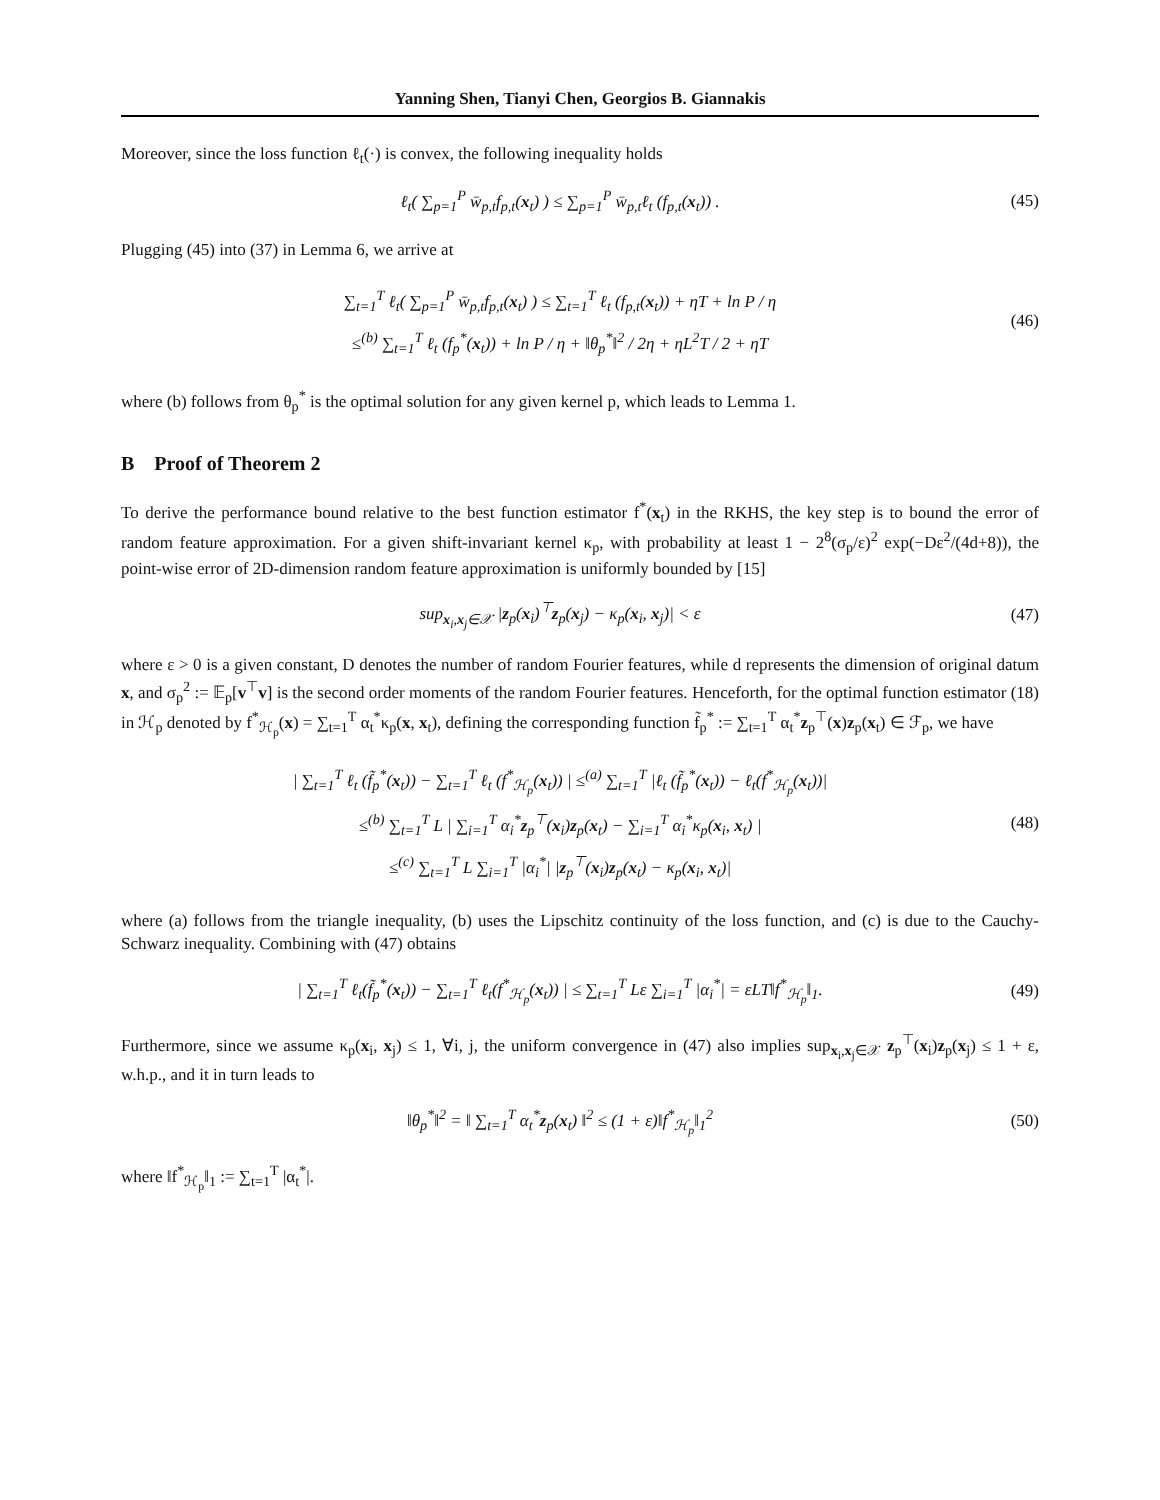Yanning Shen, Tianyi Chen, Georgios B. Giannakis
Moreover, since the loss function ℓ<sub>t</sub>(·) is convex, the following inequality holds
ℓ<sub>t</sub>( ∑<sub>p=1</sub><sup>P</sup> w̄<sub>p,t</sub>f<sub>p,t</sub>(x<sub>t</sub>) ) ≤ ∑<sub>p=1</sub><sup>P</sup> w̄<sub>p,t</sub>ℓ<sub>t</sub> (f<sub>p,t</sub>(x<sub>t</sub>)) .
(45)
Plugging (45) into (37) in Lemma 6, we arrive at
∑<sub>t=1</sub><sup>T</sup> ℓ<sub>t</sub>( ∑<sub>p=1</sub><sup>P</sup> w̄<sub>p,t</sub>f<sub>p,t</sub>(x<sub>t</sub>) ) ≤ ∑<sub>t=1</sub><sup>T</sup> ℓ<sub>t</sub> (f<sub>p,t</sub>(x<sub>t</sub>)) + ηT + ln P / η
≤<sup>(b)</sup> ∑<sub>t=1</sub><sup>T</sup> ℓ<sub>t</sub> (f<sub>p</sub><sup>*</sup>(x<sub>t</sub>)) + ln P / η + ‖θ<sub>p</sub><sup>*</sup>‖<sup>2</sup> / 2η + ηL<sup>2</sup>T / 2 + ηT
(46)
where (b) follows from θ<sub>p</sub><sup>*</sup> is the optimal solution for any given kernel p, which leads to Lemma 1.
B Proof of Theorem 2
To derive the performance bound relative to the best function estimator f<sup>*</sup>(x<sub>t</sub>) in the RKHS, the key step is to bound the error of random feature approximation. For a given shift-invariant kernel κ<sub>p</sub>, with probability at least 1 − 2<sup>8</sup>(σ<sub>p</sub>/ε)<sup>2</sup> exp(−Dε<sup>2</sup>/(4d+8)), the point-wise error of 2D-dimension random feature approximation is uniformly bounded by [15]
sup<sub>x<sub>i</sub>,x<sub>j</sub>∈𝒳</sub> |z<sub>p</sub>(x<sub>i</sub>)<sup>⊤</sup>z<sub>p</sub>(x<sub>j</sub>) − κ<sub>p</sub>(x<sub>i</sub>, x<sub>j</sub>)| < ε
(47)
where ε > 0 is a given constant, D denotes the number of random Fourier features, while d represents the dimension of original datum x, and σ<sub>p</sub><sup>2</sup> := 𝔼<sub>p</sub>[v<sup>⊤</sup>v] is the second order moments of the random Fourier features. Henceforth, for the optimal function estimator (18) in ℋ<sub>p</sub> denoted by f<sup>*</sup><sub>ℋ<sub>p</sub></sub>(x) = ∑<sub>t=1</sub><sup>T</sup> α<sub>t</sub><sup>*</sup>κ<sub>p</sub>(x, x<sub>t</sub>), defining the corresponding function f̃<sub>p</sub><sup>*</sup> := ∑<sub>t=1</sub><sup>T</sup> α<sub>t</sub><sup>*</sup>z<sub>p</sub><sup>⊤</sup>(x)z<sub>p</sub>(x<sub>t</sub>) ∈ ℱ<sub>p</sub>, we have
| ∑<sub>t=1</sub><sup>T</sup> ℓ<sub>t</sub> (f̃<sub>p</sub><sup>*</sup>(x<sub>t</sub>)) − ∑<sub>t=1</sub><sup>T</sup> ℓ<sub>t</sub> (f<sup>*</sup><sub>ℋ<sub>p</sub></sub>(x<sub>t</sub>)) | ≤<sup>(a)</sup> ∑<sub>t=1</sub><sup>T</sup> |ℓ<sub>t</sub> (f̃<sub>p</sub><sup>*</sup>(x<sub>t</sub>)) − ℓ<sub>t</sub>(f<sup>*</sup><sub>ℋ<sub>p</sub></sub>(x<sub>t</sub>))|
≤<sup>(b)</sup> ∑<sub>t=1</sub><sup>T</sup> L | ∑<sub>i=1</sub><sup>T</sup> α<sub>i</sub><sup>*</sup>z<sub>p</sub><sup>⊤</sup>(x<sub>i</sub>)z<sub>p</sub>(x<sub>t</sub>) − ∑<sub>i=1</sub><sup>T</sup> α<sub>i</sub><sup>*</sup>κ<sub>p</sub>(x<sub>i</sub>, x<sub>t</sub>) |
≤<sup>(c)</sup> ∑<sub>t=1</sub><sup>T</sup> L ∑<sub>i=1</sub><sup>T</sup> |α<sub>i</sub><sup>*</sup>| |z<sub>p</sub><sup>⊤</sup>(x<sub>i</sub>)z<sub>p</sub>(x<sub>t</sub>) − κ<sub>p</sub>(x<sub>i</sub>, x<sub>t</sub>)|
(48)
where (a) follows from the triangle inequality, (b) uses the Lipschitz continuity of the loss function, and (c) is due to the Cauchy-Schwarz inequality. Combining with (47) obtains
| ∑<sub>t=1</sub><sup>T</sup> ℓ<sub>t</sub>(f̃<sub>p</sub><sup>*</sup>(x<sub>t</sub>)) − ∑<sub>t=1</sub><sup>T</sup> ℓ<sub>t</sub>(f<sup>*</sup><sub>ℋ<sub>p</sub></sub>(x<sub>t</sub>)) | ≤ ∑<sub>t=1</sub><sup>T</sup> Lε ∑<sub>i=1</sub><sup>T</sup> |α<sub>i</sub><sup>*</sup>| = εLT‖f<sup>*</sup><sub>ℋ<sub>p</sub></sub>‖<sub>1</sub>.
(49)
Furthermore, since we assume κ<sub>p</sub>(x<sub>i</sub>, x<sub>j</sub>) ≤ 1, ∀i, j, the uniform convergence in (47) also implies sup<sub>x<sub>i</sub>,x<sub>j</sub>∈𝒳</sub> z<sub>p</sub><sup>⊤</sup>(x<sub>i</sub>)z<sub>p</sub>(x<sub>j</sub>) ≤ 1 + ε, w.h.p., and it in turn leads to
‖θ<sub>p</sub><sup>*</sup>‖<sup>2</sup> = ‖ ∑<sub>t=1</sub><sup>T</sup> α<sub>t</sub><sup>*</sup>z<sub>p</sub>(x<sub>t</sub>) ‖<sup>2</sup> ≤ (1 + ε)‖f<sup>*</sup><sub>ℋ<sub>p</sub></sub>‖<sub>1</sub><sup>2</sup>
(50)
where ‖f<sup>*</sup><sub>ℋ<sub>p</sub></sub>‖<sub>1</sub> := ∑<sub>t=1</sub><sup>T</sup> |α<sub>t</sub><sup>*</sup>|.